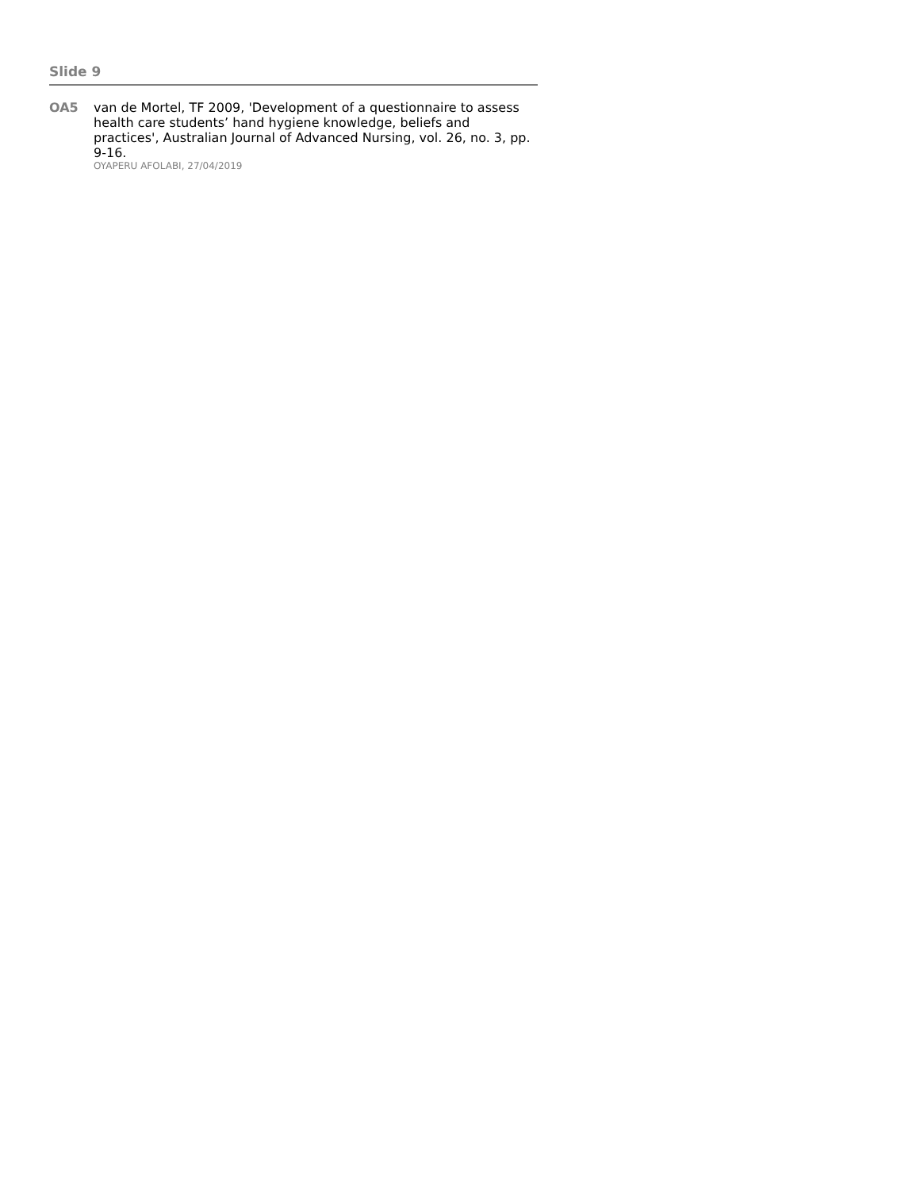Slide 9
OA5
van de Mortel, TF 2009, 'Development of a questionnaire to assess health care students’ hand hygiene knowledge, beliefs and practices', Australian Journal of Advanced Nursing, vol. 26, no. 3, pp. 9-16.
OYAPERU AFOLABI, 27/04/2019